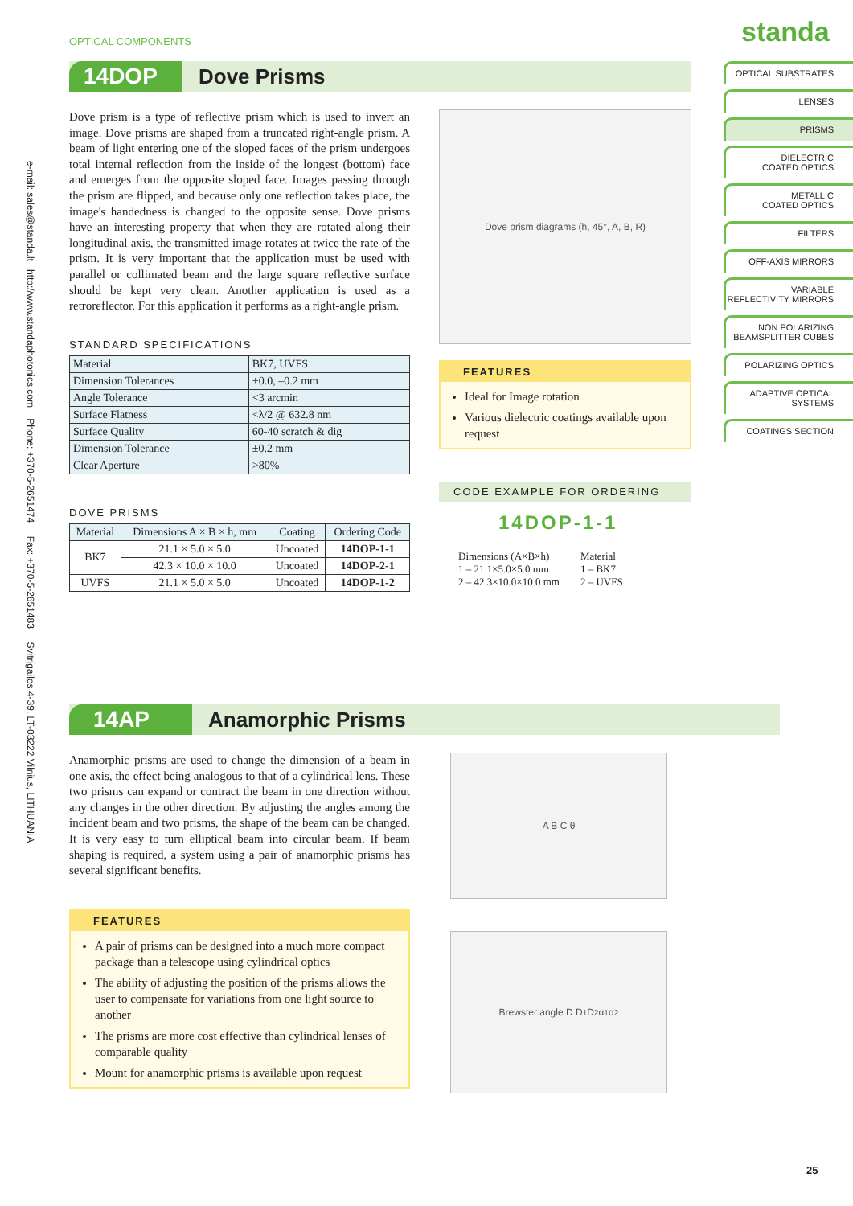OPTICAL COMPONENTS standa
OPTICAL SUBSTRATES
LENSES
PRISMS
DIELECTRIC
COATED OPTICS
METALLIC
COATED OPTICS
FILTERS
OFF-AXIS MIRRORS
VARIABLE
REFLECTIVITY MIRRORS
NON POLARIZING
BEAMSPLITTER CUBES
POLARIZING OPTICS
ADAPTIVE OPTICAL
SYSTEMS
COATINGS SECTION
e-mail: sales@standa.lt http://www.standaphotonics.com Phone: +370-5-2651474 Fax: +370-5-2651483 Svitrigailos 4-39, LT-03222 Vilnius, LITHUANIA
14DOP
Dove Prisms
Dove prism is a type of reflective prism which is used to invert an image. Dove prisms are shaped from a truncated right-angle prism. A beam of light entering one of the sloped faces of the prism undergoes total internal reflection from the inside of the longest (bottom) face and emerges from the opposite sloped face. Images passing through the prism are flipped, and because only one reflection takes place, the image's handedness is changed to the opposite sense. Dove prisms have an interesting property that when they are rotated along their longitudinal axis, the transmitted image rotates at twice the rate of the prism. It is very important that the application must be used with parallel or collimated beam and the large square reflective surface should be kept very clean. Another application is used as a retroreflector. For this application it performs as a right-angle prism.
STANDARD SPECIFICATIONS
| Material | BK7, UVFS |
| Dimension Tolerances | +0.0, –0.2 mm |
| Angle Tolerance | <3 arcmin |
| Surface Flatness | <λ/2 @ 632.8 nm |
| Surface Quality | 60-40 scratch & dig |
| Dimension Tolerance | ±0.2 mm |
| Clear Aperture | >80% |
DOVE PRISMS
| Material | Dimensions A × B × h, mm | Coating | Ordering Code |
| --- | --- | --- | --- |
| BK7 | 21.1 × 5.0 × 5.0 | Uncoated | 14DOP-1-1 |
| | 42.3 × 10.0 × 10.0 | Uncoated | 14DOP-2-1 |
| UVFS | 21.1 × 5.0 × 5.0 | Uncoated | 14DOP-1-2 |
Dove prism diagrams (h, 45°, A, B, R)
FEATURES
Ideal for Image rotation
Various dielectric coatings available upon request
CODE EXAMPLE FOR ORDERING
14DOP-1-1
Dimensions (A×B×h)
1 – 21.1×5.0×5.0 mm
2 – 42.3×10.0×10.0 mm
Material
1 – BK7
2 – UVFS
14AP
Anamorphic Prisms
Anamorphic prisms are used to change the dimension of a beam in one axis, the effect being analogous to that of a cylindrical lens. These two prisms can expand or contract the beam in one direction without any changes in the other direction. By adjusting the angles among the incident beam and two prisms, the shape of the beam can be changed. It is very easy to turn elliptical beam into circular beam. If beam shaping is required, a system using a pair of anamorphic prisms has several significant benefits.
FEATURES
A pair of prisms can be designed into a much more compact package than a telescope using cylindrical optics
The ability of adjusting the position of the prisms allows the user to compensate for variations from one light source to another
The prisms are more cost effective than cylindrical lenses of comparable quality
Mount for anamorphic prisms is available upon request
A B C θ
Brewster angle D D<sub>1</sub> D<sub>2</sub> α<sub>1</sub> α<sub>2</sub>
25